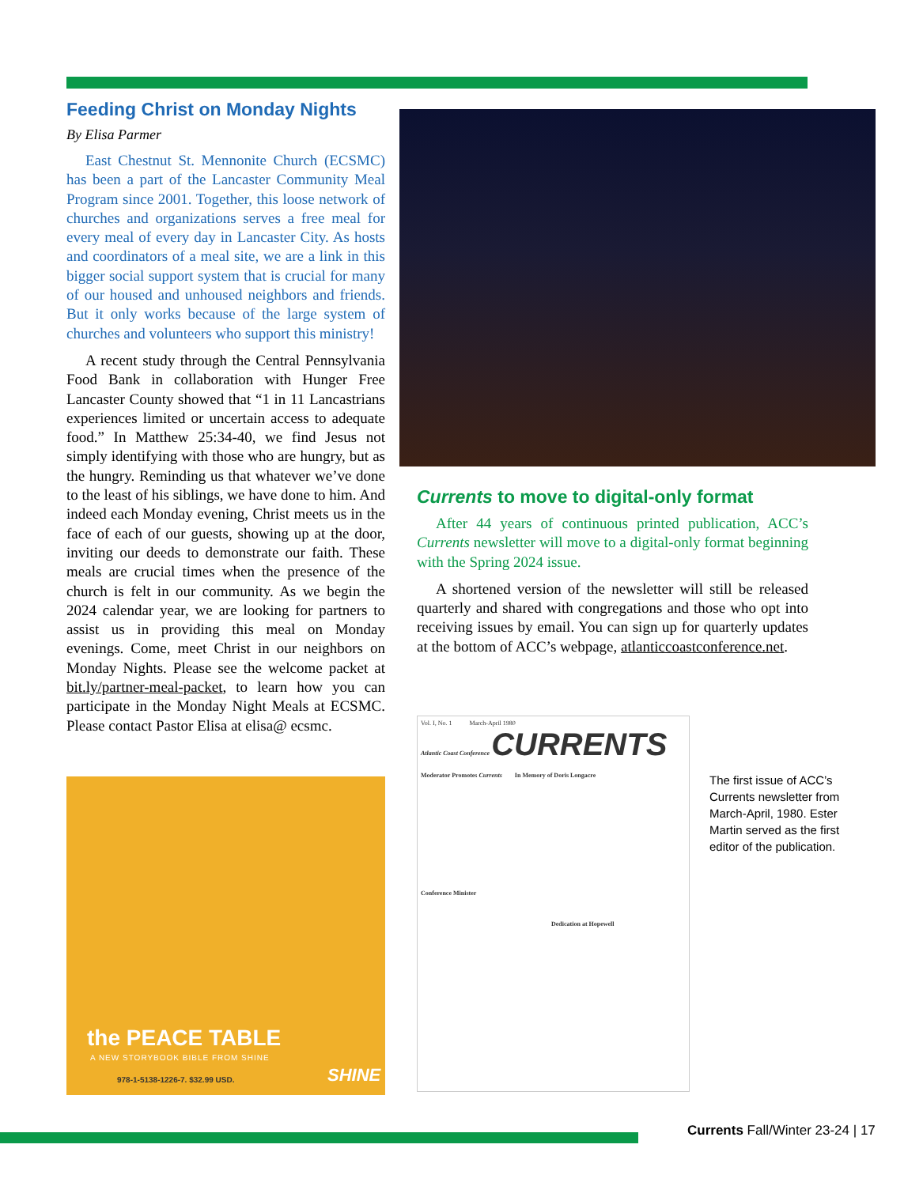Feeding Christ on Monday Nights
By Elisa Parmer
East Chestnut St. Mennonite Church (ECSMC) has been a part of the Lancaster Community Meal Program since 2001. Together, this loose network of churches and organizations serves a free meal for every meal of every day in Lancaster City. As hosts and coordinators of a meal site, we are a link in this bigger social support system that is crucial for many of our housed and unhoused neighbors and friends. But it only works because of the large system of churches and volunteers who support this ministry!
A recent study through the Central Pennsylvania Food Bank in collaboration with Hunger Free Lancaster County showed that “1 in 11 Lancastrians experiences limited or uncertain access to adequate food.” In Matthew 25:34-40, we find Jesus not simply identifying with those who are hungry, but as the hungry. Reminding us that whatever we’ve done to the least of his siblings, we have done to him. And indeed each Monday evening, Christ meets us in the face of each of our guests, showing up at the door, inviting our deeds to demonstrate our faith. These meals are crucial times when the presence of the church is felt in our community. As we begin the 2024 calendar year, we are looking for partners to assist us in providing this meal on Monday evenings. Come, meet Christ in our neighbors on Monday Nights. Please see the welcome packet at bit.ly/partner-meal-packet, to learn how you can participate in the Monday Night Meals at ECSMC. Please contact Pastor Elisa at elisa@ ecsmc.
Currents to move to digital-only format
After 44 years of continuous printed publication, ACC’s Currents newsletter will move to a digital-only format beginning with the Spring 2024 issue.
A shortened version of the newsletter will still be released quarterly and shared with congregations and those who opt into receiving issues by email. You can sign up for quarterly updates at the bottom of ACC’s webpage, atlanticcoastconference.net.
the PEACE TABLE
A NEW STORYBOOK BIBLE FROM SHINE
978-1-5138-1226-7. $32.99 USD. SHINE
Vol. I, No. 1 March-April 1980
Atlantic Coast Conference CURRENTS
Moderator Promotes Currents In Memory of Doris Longacre
Conference Minister
Dedication at Hopewell
The first issue of ACC’s Currents newsletter from March-April, 1980. Ester Martin served as the first editor of the publication.
Currents Fall/Winter 23-24 | 17